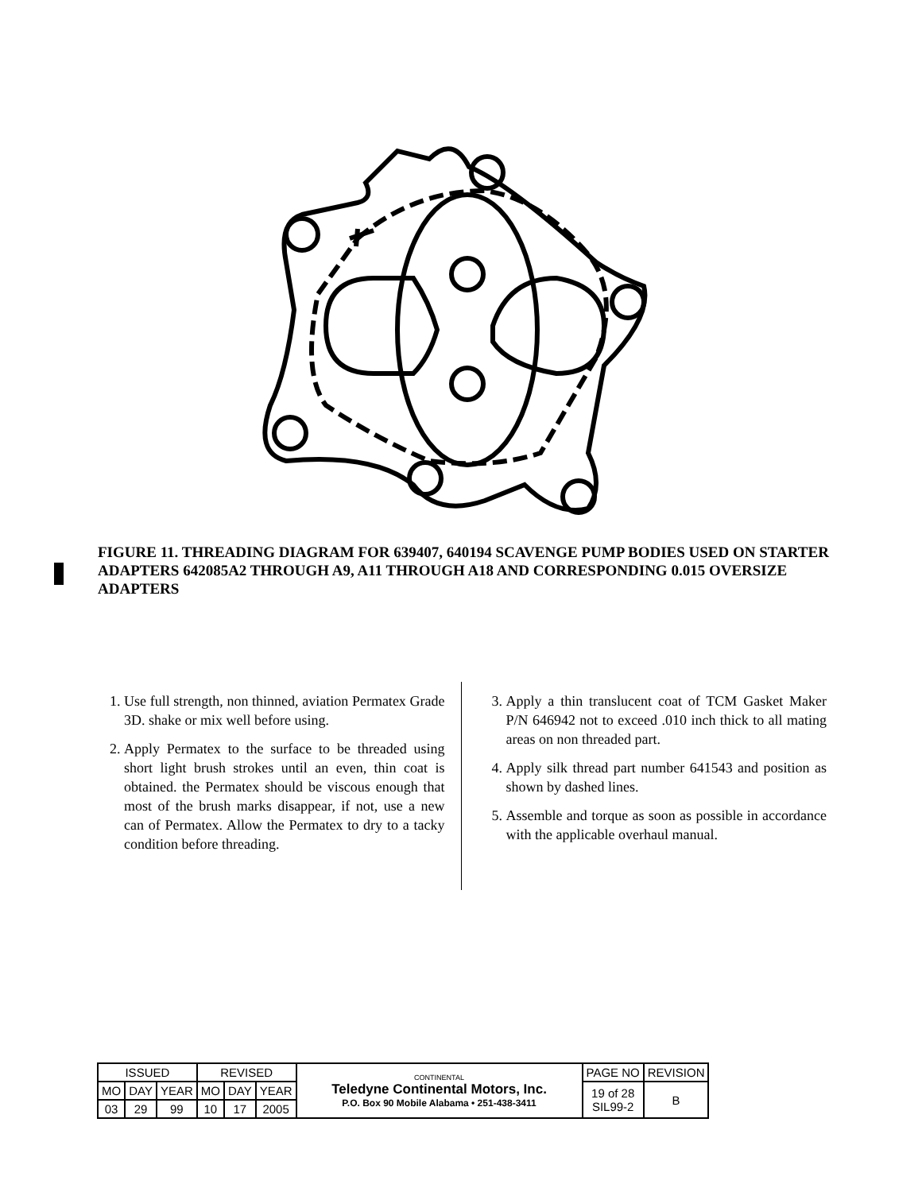FIGURE 11. THREADING DIAGRAM FOR 639407, 640194 SCAVENGE PUMP BODIES USED ON STARTER ADAPTERS 642085A2 THROUGH A9, A11 THROUGH A18 AND CORRESPONDING 0.015 OVERSIZE ADAPTERS
1. Use full strength, non thinned, aviation Permatex Grade 3D. shake or mix well before using.
2. Apply Permatex to the surface to be threaded using short light brush strokes until an even, thin coat is obtained. the Permatex should be viscous enough that most of the brush marks disappear, if not, use a new can of Permatex. Allow the Permatex to dry to a tacky condition before threading.
3. Apply a thin translucent coat of TCM Gasket Maker P/N 646942 not to exceed .010 inch thick to all mating areas on non threaded part.
4. Apply silk thread part number 641543 and position as shown by dashed lines.
5. Assemble and torque as soon as possible in accordance with the applicable overhaul manual.
| ISSUED | | | REVISED | | | CONTINENTAL Teledyne Continental Motors, Inc. P.O. Box 90 Mobile Alabama • 251-438-3411 | PAGE NO | REVISION |
| MO | DAY | YEAR | MO | DAY | YEAR | | 19 of 28 SIL99-2 | B |
| 03 | 29 | 99 | 10 | 17 | 2005 | | | |